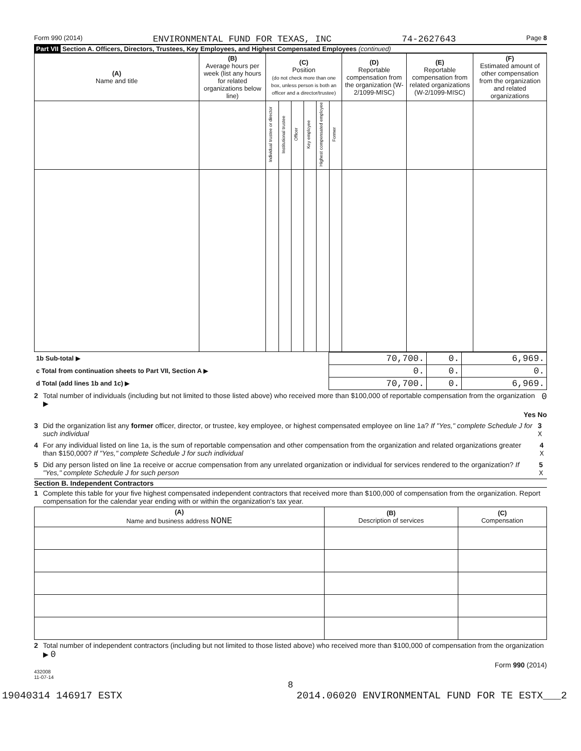Form 990 (2014) ENVIRONMENTAL FUND FOR TEXAS, INC 74-2627643 Page 8
Part VII Section A. Officers, Directors, Trustees, Key Employees, and Highest Compensated Employees (continued)
| (A) Name and title | (B) Average hours per week (list any hours for related organizations below line) | (C) Position (do not check more than one box, unless person is both an officer and a director/trustee) | | | | | | (D) Reportable compensation from the organization (W-2/1099-MISC) | (E) Reportable compensation from related organizations (W-2/1099-MISC) | (F) Estimated amount of other compensation from the organization and related organizations |
| --- | --- | --- | --- | --- | --- | --- | --- | --- | --- | --- |
| | | Individual trustee or director | Institutional trustee | Officer | Key employee | Highest compensated employee | Former | | | |
| 1b Sub-total ▶ | 70,700. | 0. | 6,969. |
| c Total from continuation sheets to Part VII, Section A ▶ | 0. | 0. | 0. |
| d Total (add lines 1b and 1c) ▶ | 70,700. | 0. | 6,969. |
2 Total number of individuals (including but not limited to those listed above) who received more than $100,000 of reportable compensation from the organization ▶ 0
Yes No
3 Did the organization list any former officer, director, or trustee, key employee, or highest compensated employee on line 1a? If "Yes," complete Schedule J for such individual 3 X
4 For any individual listed on line 1a, is the sum of reportable compensation and other compensation from the organization and related organizations greater than $150,000? If "Yes," complete Schedule J for such individual 4 X
5 Did any person listed on line 1a receive or accrue compensation from any unrelated organization or individual for services rendered to the organization? If "Yes," complete Schedule J for such person 5 X
Section B. Independent Contractors
1 Complete this table for your five highest compensated independent contractors that received more than $100,000 of compensation from the organization. Report compensation for the calendar year ending with or within the organization's tax year.
| (A) Name and business address NONE | (B) Description of services | (C) Compensation |
| --- | --- | --- |
2 Total number of independent contractors (including but not limited to those listed above) who received more than $100,000 of compensation from the organization ▶ 0
Form 990 (2014)
432008
11-07-14
8
19040314 146917 ESTX 2014.06020 ENVIRONMENTAL FUND FOR TE ESTX___2